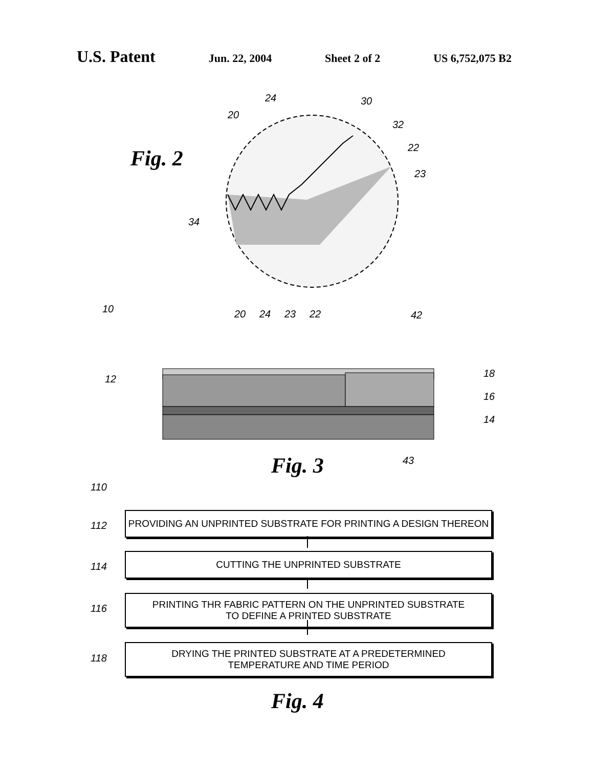U.S. Patent Jun. 22, 2004 Sheet 2 of 2 US 6,752,075 B2
Fig. 2
24 30
20
32
22
23
34
10 20 24 23 22 42
12 18
16
14
43
Fig. 3
110
112
PROVIDING AN UNPRINTED SUBSTRATE FOR PRINTING A DESIGN THEREON
114
CUTTING THE UNPRINTED SUBSTRATE
116
PRINTING THR FABRIC PATTERN ON THE UNPRINTED SUBSTRATE
TO DEFINE A PRINTED SUBSTRATE
118
DRYING THE PRINTED SUBSTRATE AT A PREDETERMINED
TEMPERATURE AND TIME PERIOD
Fig. 4